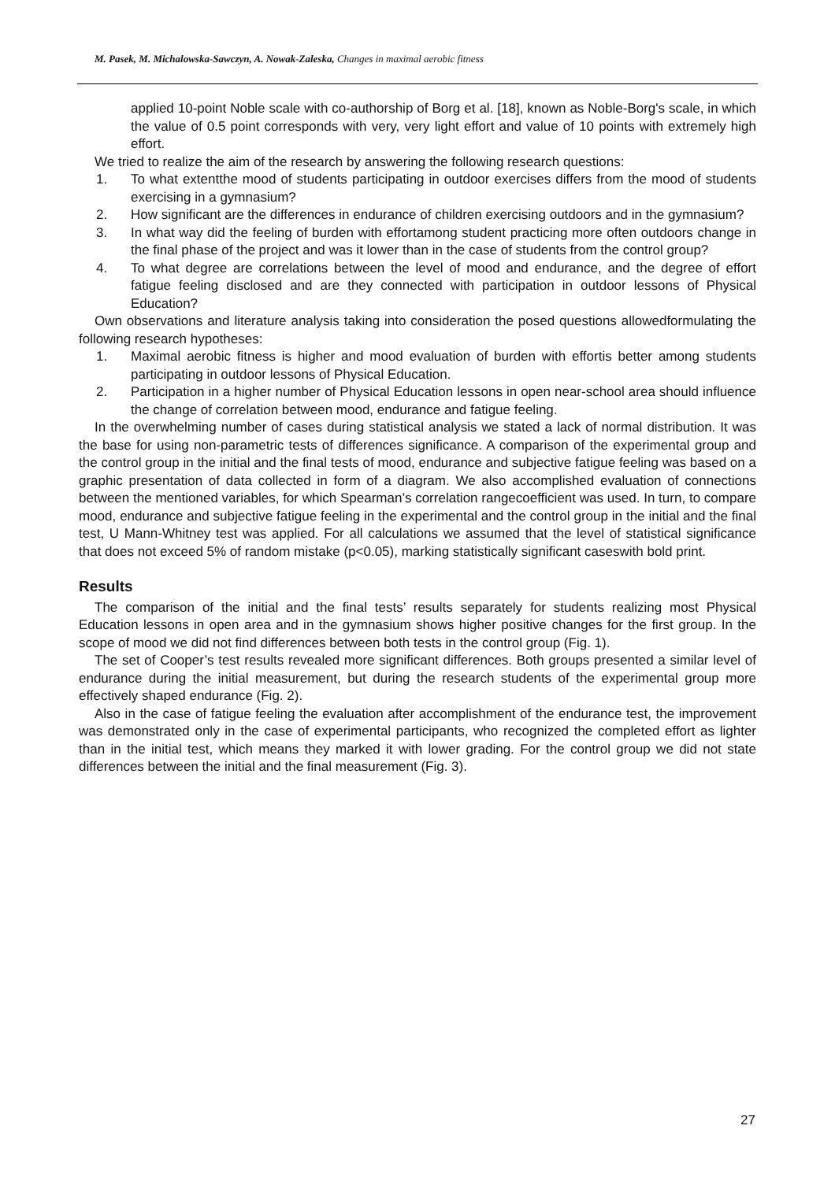M. Pasek, M. Michalowska-Sawczyn, A. Nowak-Zaleska, Changes in maximal aerobic fitness
applied 10-point Noble scale with co-authorship of Borg et al. [18], known as Noble-Borg's scale, in which the value of 0.5 point corresponds with very, very light effort and value of 10 points with extremely high effort.
We tried to realize the aim of the research by answering the following research questions:
1. To what extentthe mood of students participating in outdoor exercises differs from the mood of students exercising in a gymnasium?
2. How significant are the differences in endurance of children exercising outdoors and in the gymnasium?
3. In what way did the feeling of burden with effortamong student practicing more often outdoors change in the final phase of the project and was it lower than in the case of students from the control group?
4. To what degree are correlations between the level of mood and endurance, and the degree of effort fatigue feeling disclosed and are they connected with participation in outdoor lessons of Physical Education?
Own observations and literature analysis taking into consideration the posed questions allowedformulating the following research hypotheses:
1. Maximal aerobic fitness is higher and mood evaluation of burden with effortis better among students participating in outdoor lessons of Physical Education.
2. Participation in a higher number of Physical Education lessons in open near-school area should influence the change of correlation between mood, endurance and fatigue feeling.
In the overwhelming number of cases during statistical analysis we stated a lack of normal distribution. It was the base for using non-parametric tests of differences significance. A comparison of the experimental group and the control group in the initial and the final tests of mood, endurance and subjective fatigue feeling was based on a graphic presentation of data collected in form of a diagram. We also accomplished evaluation of connections between the mentioned variables, for which Spearman’s correlation rangecoefficient was used. In turn, to compare mood, endurance and subjective fatigue feeling in the experimental and the control group in the initial and the final test, U Mann-Whitney test was applied. For all calculations we assumed that the level of statistical significance that does not exceed 5% of random mistake (p<0.05), marking statistically significant caseswith bold print.
Results
The comparison of the initial and the final tests’ results separately for students realizing most Physical Education lessons in open area and in the gymnasium shows higher positive changes for the first group. In the scope of mood we did not find differences between both tests in the control group (Fig. 1).
The set of Cooper’s test results revealed more significant differences. Both groups presented a similar level of endurance during the initial measurement, but during the research students of the experimental group more effectively shaped endurance (Fig. 2).
Also in the case of fatigue feeling the evaluation after accomplishment of the endurance test, the improvement was demonstrated only in the case of experimental participants, who recognized the completed effort as lighter than in the initial test, which means they marked it with lower grading. For the control group we did not state differences between the initial and the final measurement (Fig. 3).
27